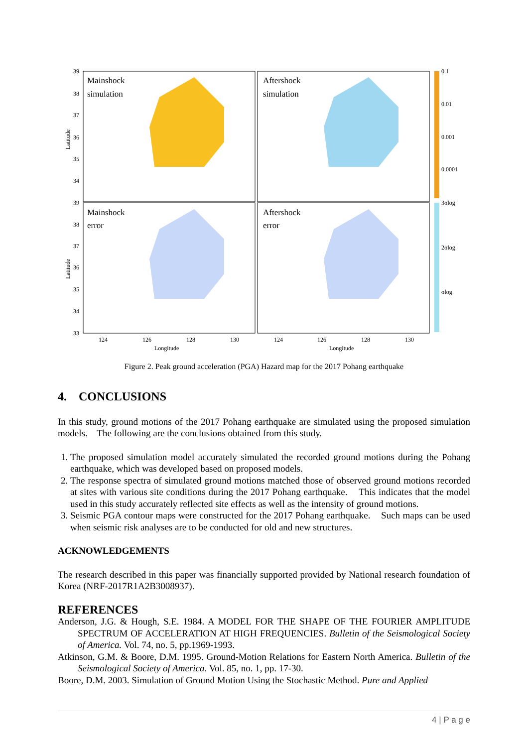Mainshock
simulation
Aftershock
simulation
Mainshock
error
Aftershock
error
0.1
0.01
0.001
0.0001
3σlog
2σlog
σlog
124
126
128
130
124
126
128
130
Longitude
Longitude
39
38
37
36
35
34
39
38
37
36
35
34
33
Latitude
Latitude
Figure 2. Peak ground acceleration (PGA) Hazard map for the 2017 Pohang earthquake
4. CONCLUSIONS
In this study, ground motions of the 2017 Pohang earthquake are simulated using the proposed simulation models. The following are the conclusions obtained from this study.
1. The proposed simulation model accurately simulated the recorded ground motions during the Pohang earthquake, which was developed based on proposed models.
2. The response spectra of simulated ground motions matched those of observed ground motions recorded at sites with various site conditions during the 2017 Pohang earthquake. This indicates that the model used in this study accurately reflected site effects as well as the intensity of ground motions.
3. Seismic PGA contour maps were constructed for the 2017 Pohang earthquake. Such maps can be used when seismic risk analyses are to be conducted for old and new structures.
ACKNOWLEDGEMENTS
The research described in this paper was financially supported provided by National research foundation of Korea (NRF-2017R1A2B3008937).
REFERENCES
Anderson, J.G. & Hough, S.E. 1984. A MODEL FOR THE SHAPE OF THE FOURIER AMPLITUDE SPECTRUM OF ACCELERATION AT HIGH FREQUENCIES. Bulletin of the Seismological Society of America. Vol. 74, no. 5, pp.1969-1993.
Atkinson, G.M. & Boore, D.M. 1995. Ground-Motion Relations for Eastern North America. Bulletin of the Seismological Society of America. Vol. 85, no. 1, pp. 17-30.
Boore, D.M. 2003. Simulation of Ground Motion Using the Stochastic Method. Pure and Applied
4 | P a g e